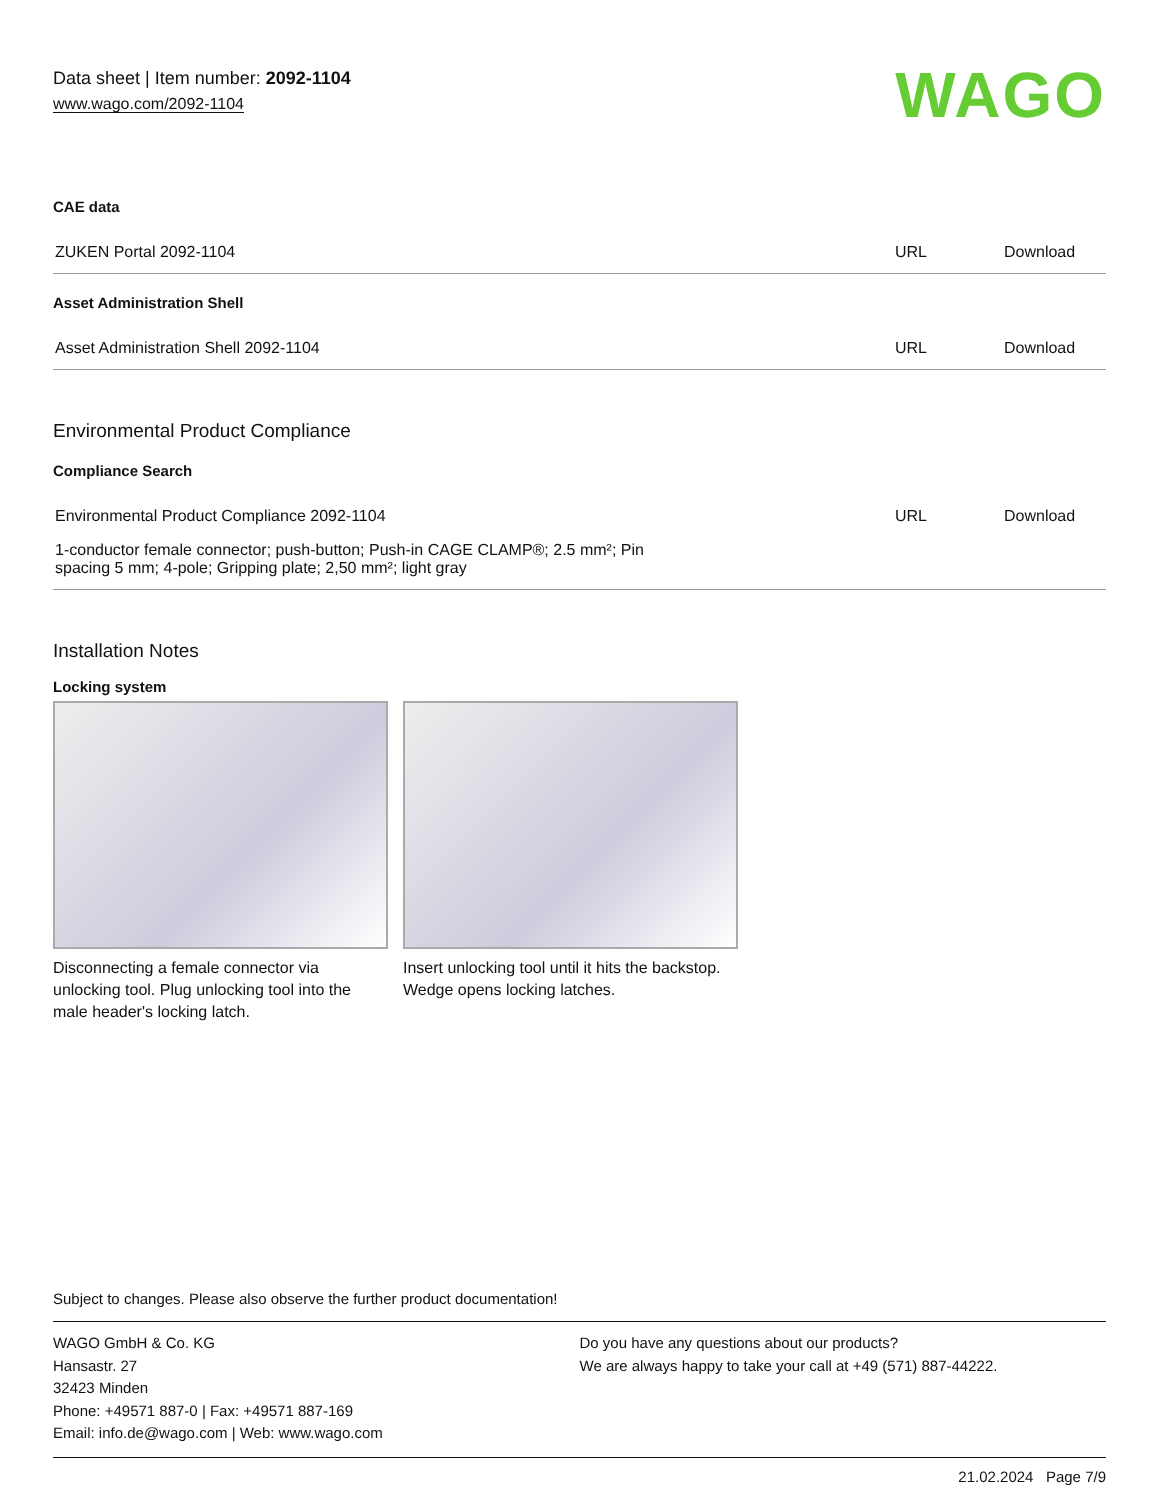Data sheet | Item number: 2092-1104
www.wago.com/2092-1104
WAGO
CAE data
| ZUKEN Portal 2092-1104 | URL | Download |
Asset Administration Shell
| Asset Administration Shell 2092-1104 | URL | Download |
Environmental Product Compliance
Compliance Search
| Environmental Product Compliance 2092-1104 | URL | Download |
| 1-conductor female connector; push-button; Push-in CAGE CLAMP®; 2.5 mm²; Pin spacing 5 mm; 4-pole; Gripping plate; 2,50 mm²; light gray | | |
Installation Notes
Locking system
Disconnecting a female connector via unlocking tool. Plug unlocking tool into the male header's locking latch.
Insert unlocking tool until it hits the backstop. Wedge opens locking latches.
Subject to changes. Please also observe the further product documentation!
WAGO GmbH & Co. KG
Hansastr. 27
32423 Minden
Phone: +49571 887-0 | Fax: +49571 887-169
Email: info.de@wago.com | Web: www.wago.com
Do you have any questions about our products?
We are always happy to take your call at +49 (571) 887-44222.
21.02.2024 Page 7/9